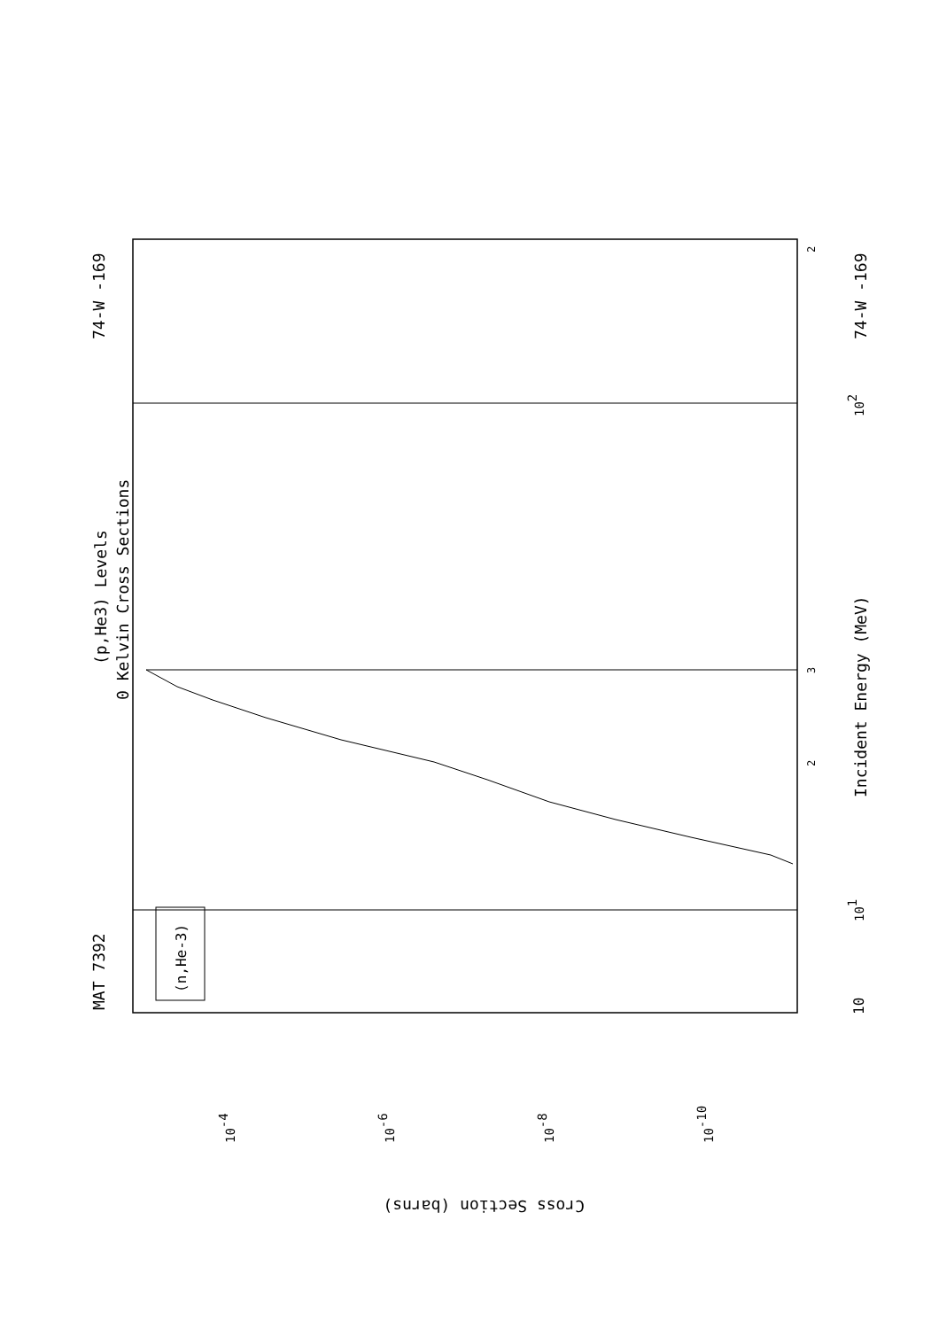MAT 7392
74-W -169
74-W -169
(p,He3) Levels
0 Kelvin Cross Sections
(n,He-3)
Incident Energy (MeV)
10
101
102
3
2
2
Cross Section (barns)
10-4
10-6
10-8
10-10